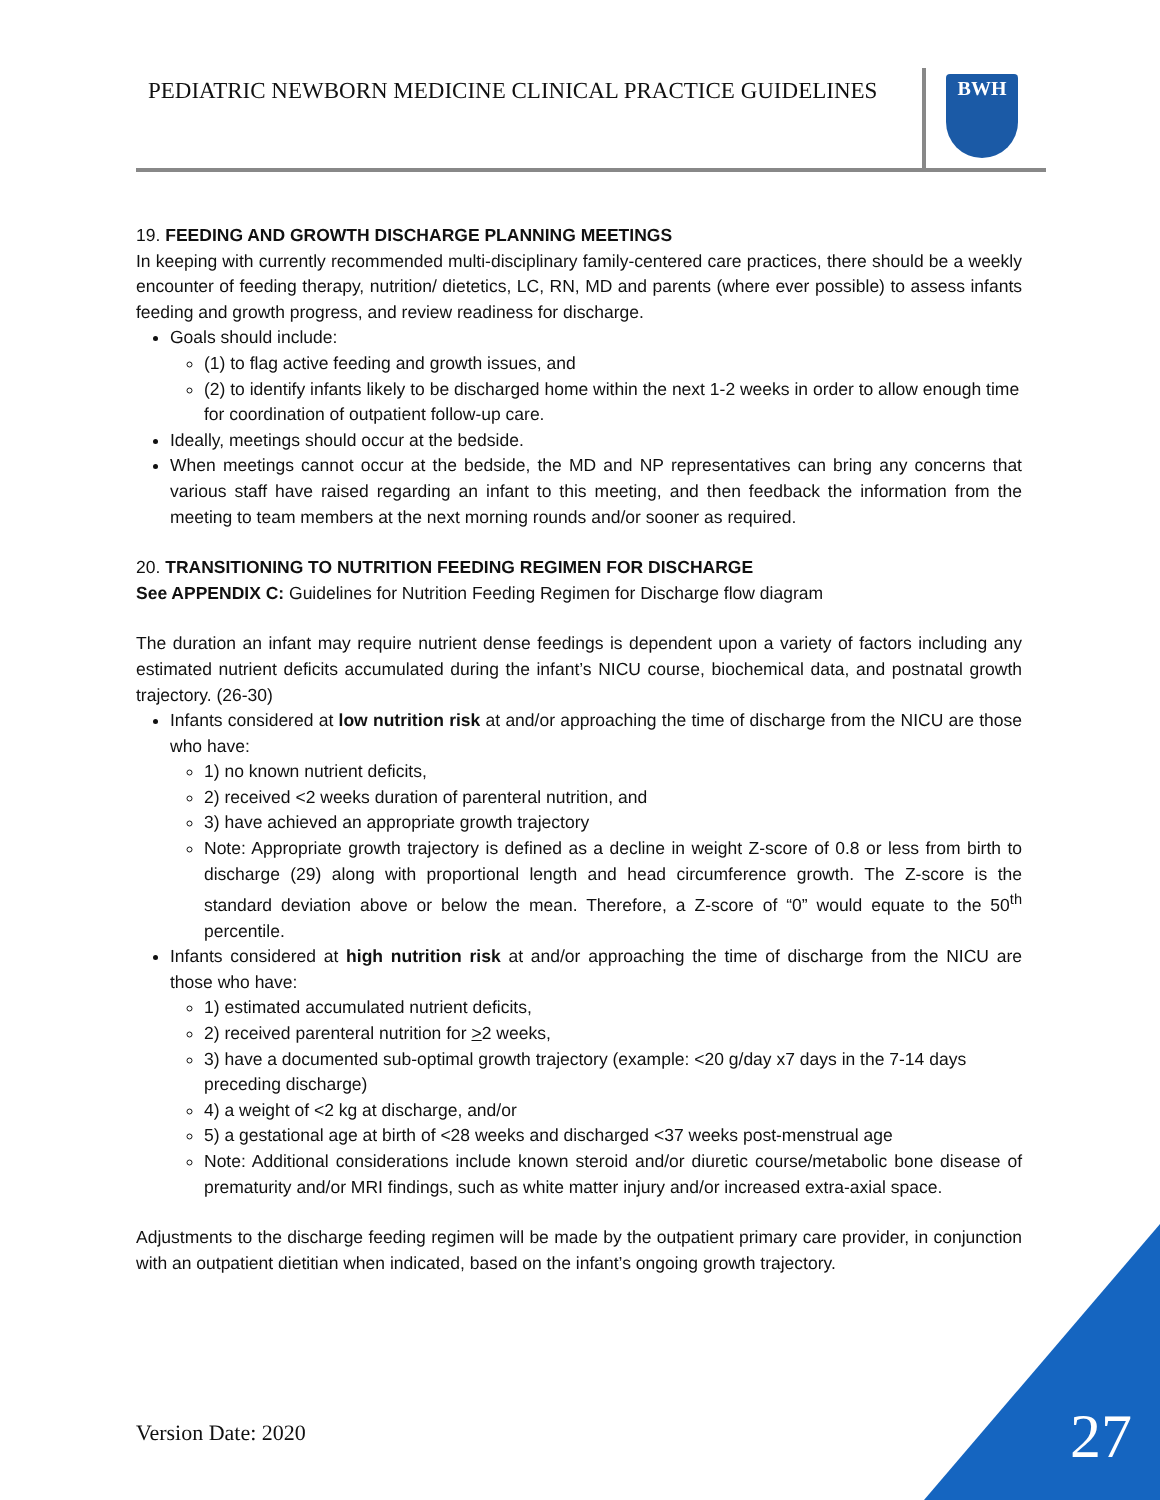PEDIATRIC NEWBORN MEDICINE CLINICAL PRACTICE GUIDELINES
BWH
19. FEEDING AND GROWTH DISCHARGE PLANNING MEETINGS
In keeping with currently recommended multi-disciplinary family-centered care practices, there should be a weekly encounter of feeding therapy, nutrition/ dietetics, LC, RN, MD and parents (where ever possible) to assess infants feeding and growth progress, and review readiness for discharge.
Goals should include:
(1) to flag active feeding and growth issues, and
(2) to identify infants likely to be discharged home within the next 1-2 weeks in order to allow enough time for coordination of outpatient follow-up care.
Ideally, meetings should occur at the bedside.
When meetings cannot occur at the bedside, the MD and NP representatives can bring any concerns that various staff have raised regarding an infant to this meeting, and then feedback the information from the meeting to team members at the next morning rounds and/or sooner as required.
20. TRANSITIONING TO NUTRITION FEEDING REGIMEN FOR DISCHARGE
See APPENDIX C: Guidelines for Nutrition Feeding Regimen for Discharge flow diagram
The duration an infant may require nutrient dense feedings is dependent upon a variety of factors including any estimated nutrient deficits accumulated during the infant’s NICU course, biochemical data, and postnatal growth trajectory. (26-30)
Infants considered at low nutrition risk at and/or approaching the time of discharge from the NICU are those who have:
1) no known nutrient deficits,
2) received <2 weeks duration of parenteral nutrition, and
3) have achieved an appropriate growth trajectory
Note: Appropriate growth trajectory is defined as a decline in weight Z-score of 0.8 or less from birth to discharge (29) along with proportional length and head circumference growth. The Z-score is the standard deviation above or below the mean. Therefore, a Z-score of “0” would equate to the 50<sup>th</sup> percentile.
Infants considered at high nutrition risk at and/or approaching the time of discharge from the NICU are those who have:
1) estimated accumulated nutrient deficits,
2) received parenteral nutrition for >2 weeks,
3) have a documented sub-optimal growth trajectory (example: <20 g/day x7 days in the 7-14 days preceding discharge)
4) a weight of <2 kg at discharge, and/or
5) a gestational age at birth of <28 weeks and discharged <37 weeks post-menstrual age
Note: Additional considerations include known steroid and/or diuretic course/metabolic bone disease of prematurity and/or MRI findings, such as white matter injury and/or increased extra-axial space.
Adjustments to the discharge feeding regimen will be made by the outpatient primary care provider, in conjunction with an outpatient dietitian when indicated, based on the infant’s ongoing growth trajectory.
Version Date: 2020 27